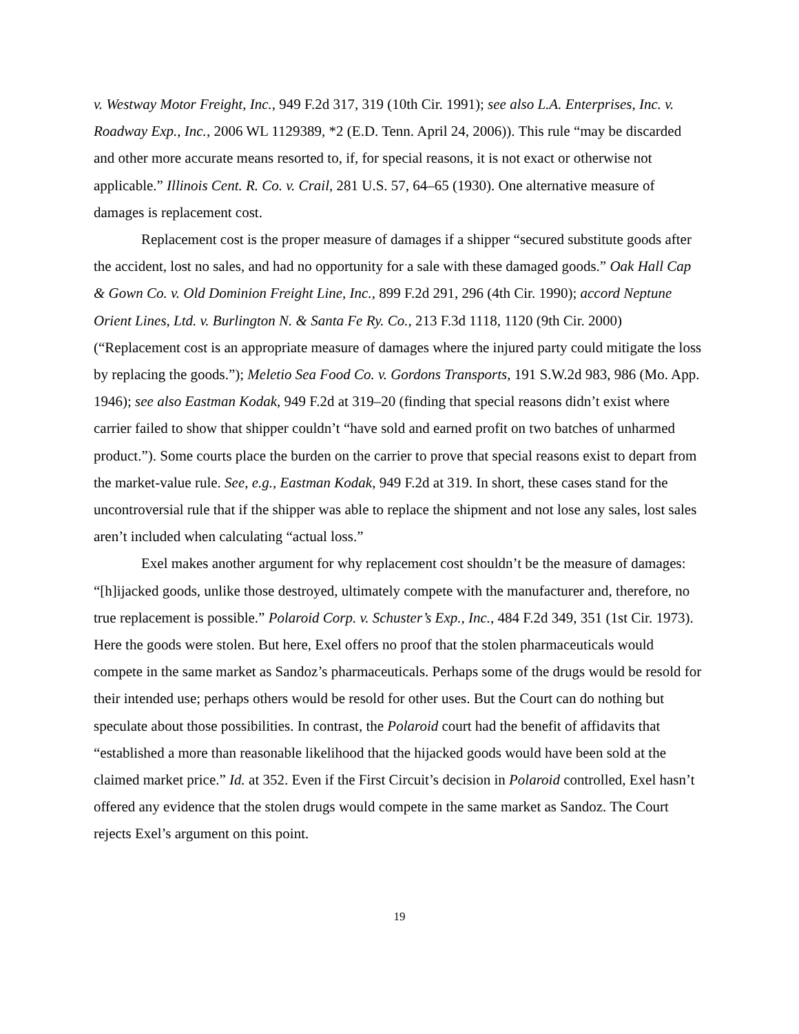v. Westway Motor Freight, Inc., 949 F.2d 317, 319 (10th Cir. 1991); see also L.A. Enterprises, Inc. v. Roadway Exp., Inc., 2006 WL 1129389, *2 (E.D. Tenn. April 24, 2006)). This rule “may be discarded and other more accurate means resorted to, if, for special reasons, it is not exact or otherwise not applicable.” Illinois Cent. R. Co. v. Crail, 281 U.S. 57, 64–65 (1930). One alternative measure of damages is replacement cost.
Replacement cost is the proper measure of damages if a shipper “secured substitute goods after the accident, lost no sales, and had no opportunity for a sale with these damaged goods.” Oak Hall Cap & Gown Co. v. Old Dominion Freight Line, Inc., 899 F.2d 291, 296 (4th Cir. 1990); accord Neptune Orient Lines, Ltd. v. Burlington N. & Santa Fe Ry. Co., 213 F.3d 1118, 1120 (9th Cir. 2000) (“Replacement cost is an appropriate measure of damages where the injured party could mitigate the loss by replacing the goods.”); Meletio Sea Food Co. v. Gordons Transports, 191 S.W.2d 983, 986 (Mo. App. 1946); see also Eastman Kodak, 949 F.2d at 319–20 (finding that special reasons didn’t exist where carrier failed to show that shipper couldn’t “have sold and earned profit on two batches of unharmed product.”). Some courts place the burden on the carrier to prove that special reasons exist to depart from the market-value rule. See, e.g., Eastman Kodak, 949 F.2d at 319. In short, these cases stand for the uncontroversial rule that if the shipper was able to replace the shipment and not lose any sales, lost sales aren’t included when calculating “actual loss.”
Exel makes another argument for why replacement cost shouldn’t be the measure of damages: “[h]ijacked goods, unlike those destroyed, ultimately compete with the manufacturer and, therefore, no true replacement is possible.” Polaroid Corp. v. Schuster’s Exp., Inc., 484 F.2d 349, 351 (1st Cir. 1973). Here the goods were stolen. But here, Exel offers no proof that the stolen pharmaceuticals would compete in the same market as Sandoz’s pharmaceuticals. Perhaps some of the drugs would be resold for their intended use; perhaps others would be resold for other uses. But the Court can do nothing but speculate about those possibilities. In contrast, the Polaroid court had the benefit of affidavits that “established a more than reasonable likelihood that the hijacked goods would have been sold at the claimed market price.” Id. at 352. Even if the First Circuit’s decision in Polaroid controlled, Exel hasn’t offered any evidence that the stolen drugs would compete in the same market as Sandoz. The Court rejects Exel’s argument on this point.
19